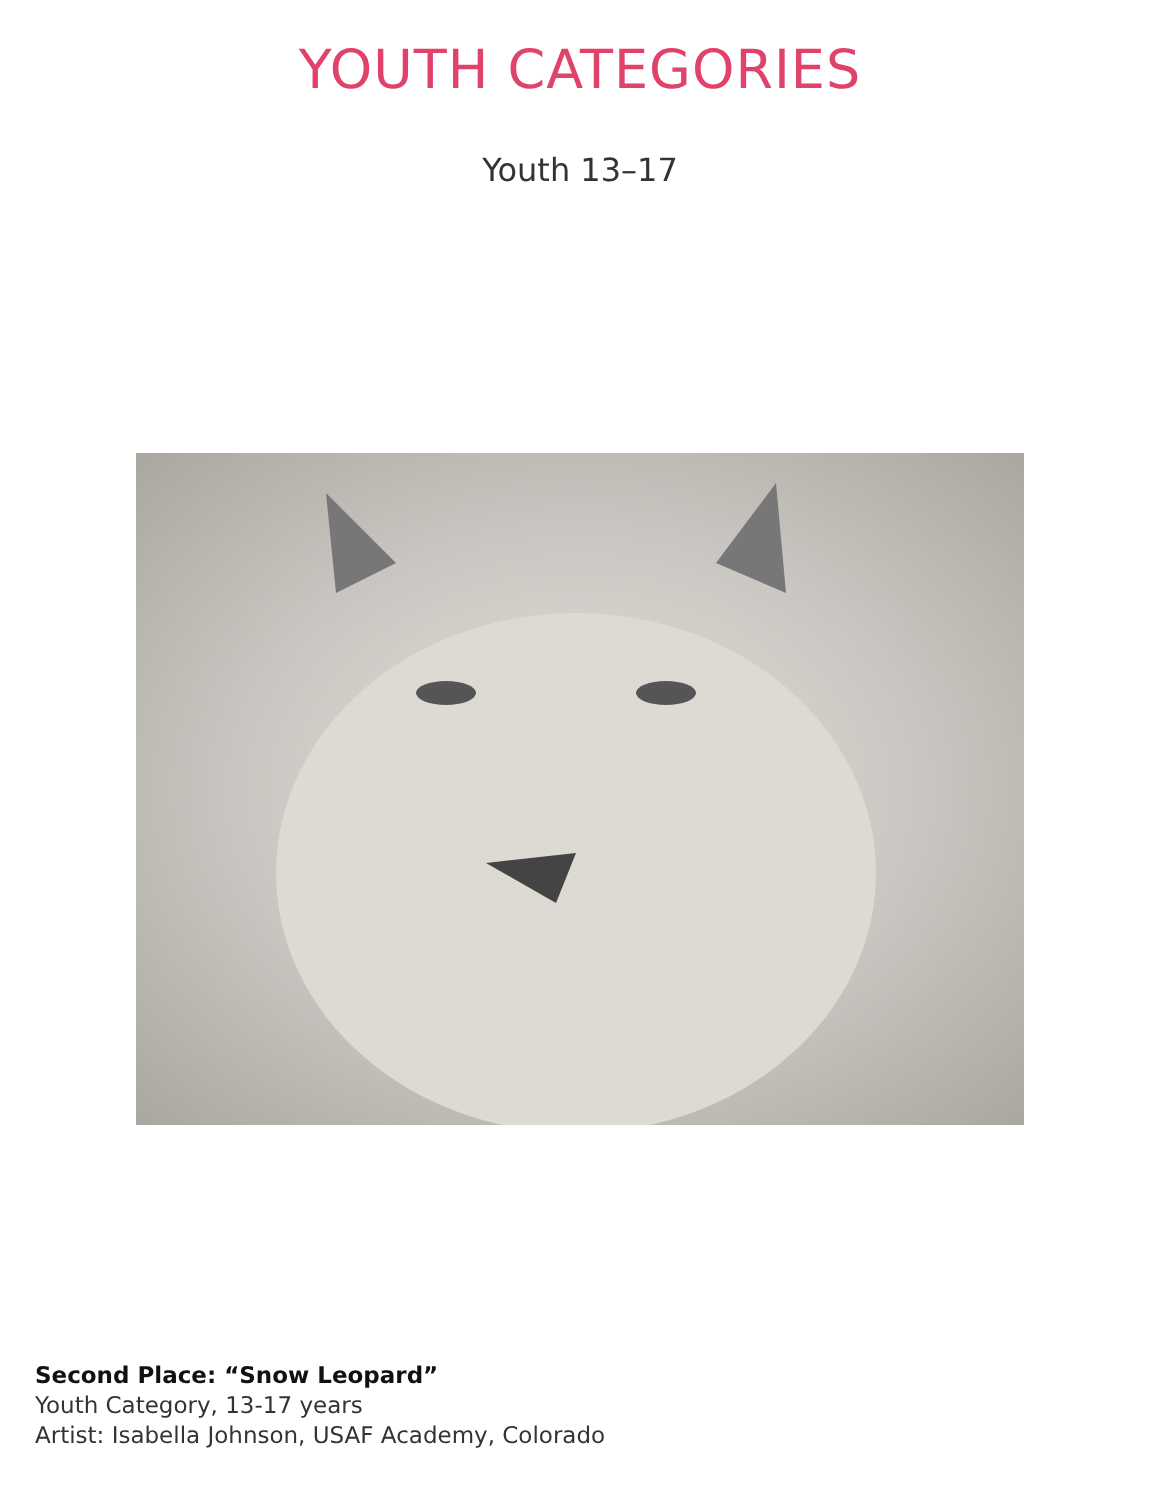YOUTH CATEGORIES
Youth 13–17
Second Place: “Snow Leopard”
Youth Category, 13-17 years
Artist: Isabella Johnson, USAF Academy, Colorado